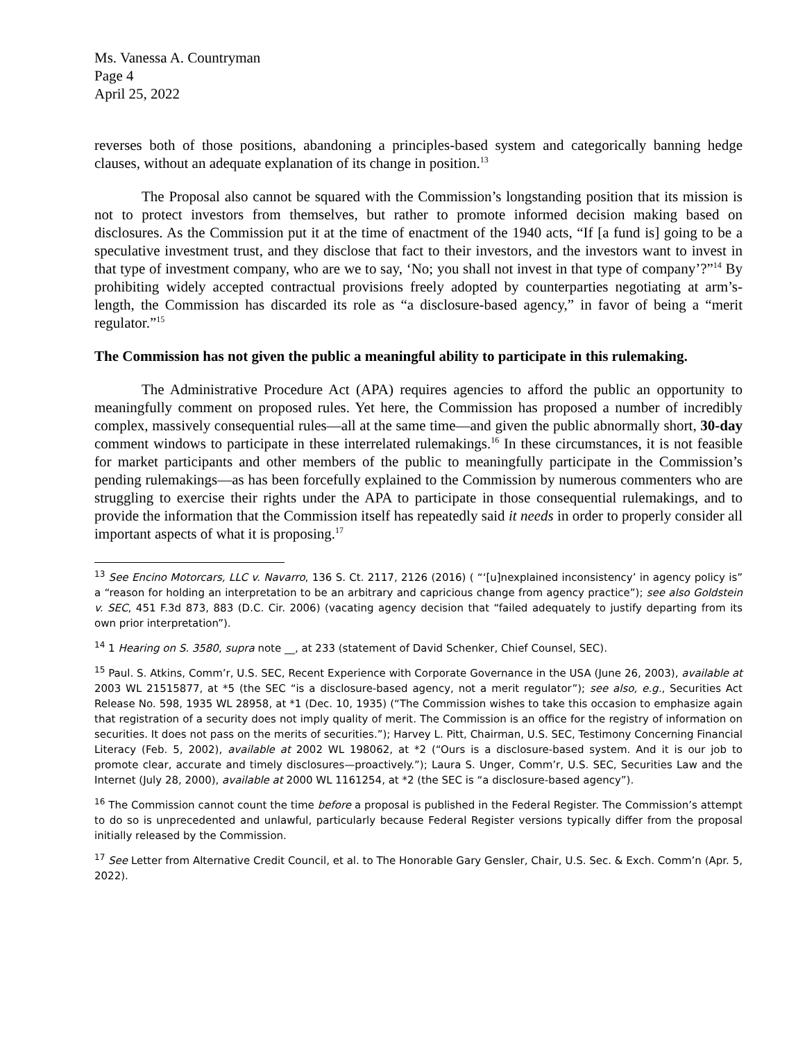Ms. Vanessa A. Countryman
Page 4
April 25, 2022
reverses both of those positions, abandoning a principles-based system and categorically banning hedge clauses, without an adequate explanation of its change in position.<sup>13</sup>
The Proposal also cannot be squared with the Commission’s longstanding position that its mission is not to protect investors from themselves, but rather to promote informed decision making based on disclosures. As the Commission put it at the time of enactment of the 1940 acts, “If [a fund is] going to be a speculative investment trust, and they disclose that fact to their investors, and the investors want to invest in that type of investment company, who are we to say, ‘No; you shall not invest in that type of company’?”<sup>14</sup> By prohibiting widely accepted contractual provisions freely adopted by counterparties negotiating at arm’s-length, the Commission has discarded its role as “a disclosure-based agency,” in favor of being a “merit regulator.”<sup>15</sup>
The Commission has not given the public a meaningful ability to participate in this rulemaking.
The Administrative Procedure Act (APA) requires agencies to afford the public an opportunity to meaningfully comment on proposed rules. Yet here, the Commission has proposed a number of incredibly complex, massively consequential rules—all at the same time—and given the public abnormally short, 30-day comment windows to participate in these interrelated rulemakings.<sup>16</sup> In these circumstances, it is not feasible for market participants and other members of the public to meaningfully participate in the Commission’s pending rulemakings—as has been forcefully explained to the Commission by numerous commenters who are struggling to exercise their rights under the APA to participate in those consequential rulemakings, and to provide the information that the Commission itself has repeatedly said it needs in order to properly consider all important aspects of what it is proposing.<sup>17</sup>
<sup>13</sup> See Encino Motorcars, LLC v. Navarro, 136 S. Ct. 2117, 2126 (2016) ( “‘[u]nexplained inconsistency’ in agency policy is” a “reason for holding an interpretation to be an arbitrary and capricious change from agency practice”); see also Goldstein v. SEC, 451 F.3d 873, 883 (D.C. Cir. 2006) (vacating agency decision that “failed adequately to justify departing from its own prior interpretation”).
<sup>14</sup> 1 Hearing on S. 3580, supra note __, at 233 (statement of David Schenker, Chief Counsel, SEC).
<sup>15</sup> Paul. S. Atkins, Comm’r, U.S. SEC, Recent Experience with Corporate Governance in the USA (June 26, 2003), available at 2003 WL 21515877, at *5 (the SEC “is a disclosure-based agency, not a merit regulator”); see also, e.g., Securities Act Release No. 598, 1935 WL 28958, at *1 (Dec. 10, 1935) (“The Commission wishes to take this occasion to emphasize again that registration of a security does not imply quality of merit. The Commission is an office for the registry of information on securities. It does not pass on the merits of securities.”); Harvey L. Pitt, Chairman, U.S. SEC, Testimony Concerning Financial Literacy (Feb. 5, 2002), available at 2002 WL 198062, at *2 (“Ours is a disclosure-based system. And it is our job to promote clear, accurate and timely disclosures—proactively.”); Laura S. Unger, Comm’r, U.S. SEC, Securities Law and the Internet (July 28, 2000), available at 2000 WL 1161254, at *2 (the SEC is “a disclosure-based agency”).
<sup>16</sup> The Commission cannot count the time before a proposal is published in the Federal Register. The Commission’s attempt to do so is unprecedented and unlawful, particularly because Federal Register versions typically differ from the proposal initially released by the Commission.
<sup>17</sup> See Letter from Alternative Credit Council, et al. to The Honorable Gary Gensler, Chair, U.S. Sec. & Exch. Comm’n (Apr. 5, 2022).